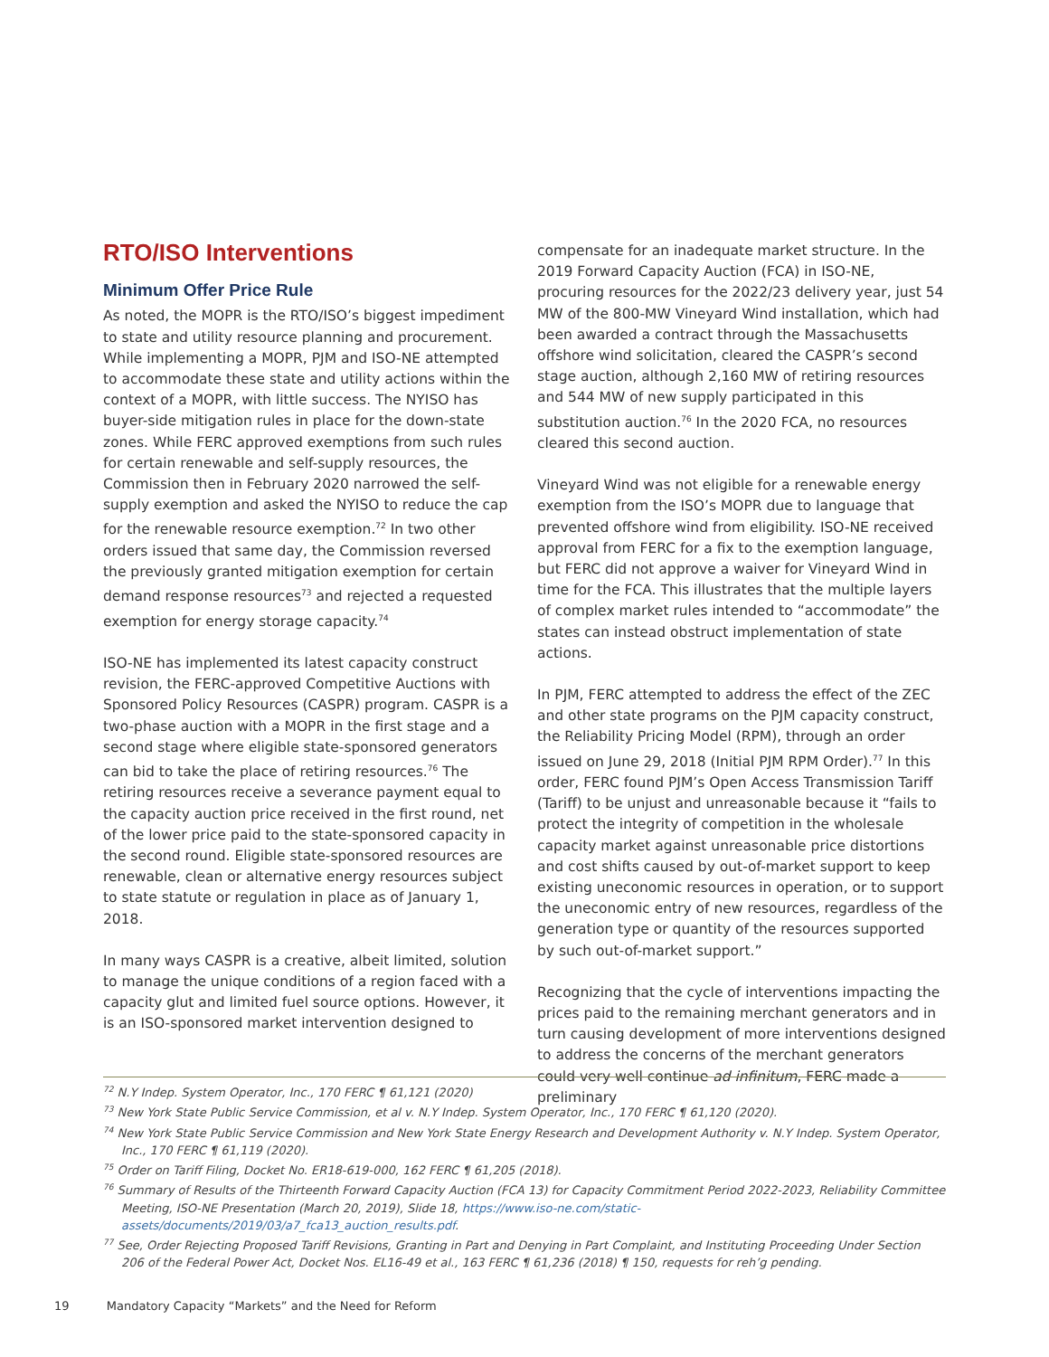RTO/ISO Interventions
Minimum Offer Price Rule
As noted, the MOPR is the RTO/ISO’s biggest impediment to state and utility resource planning and procurement. While implementing a MOPR, PJM and ISO-NE attempted to accommodate these state and utility actions within the context of a MOPR, with little success. The NYISO has buyer-side mitigation rules in place for the down-state zones. While FERC approved exemptions from such rules for certain renewable and self-supply resources, the Commission then in February 2020 narrowed the self-supply exemption and asked the NYISO to reduce the cap for the renewable resource exemption.<sup>72</sup> In two other orders issued that same day, the Commission reversed the previously granted mitigation exemption for certain demand response resources<sup>73</sup> and rejected a requested exemption for energy storage capacity.<sup>74</sup>
ISO-NE has implemented its latest capacity construct revision, the FERC-approved Competitive Auctions with Sponsored Policy Resources (CASPR) program. CASPR is a two-phase auction with a MOPR in the first stage and a second stage where eligible state-sponsored generators can bid to take the place of retiring resources.<sup>76</sup> The retiring resources receive a severance payment equal to the capacity auction price received in the first round, net of the lower price paid to the state-sponsored capacity in the second round. Eligible state-sponsored resources are renewable, clean or alternative energy resources subject to state statute or regulation in place as of January 1, 2018.
In many ways CASPR is a creative, albeit limited, solution to manage the unique conditions of a region faced with a capacity glut and limited fuel source options. However, it is an ISO-sponsored market intervention designed to
compensate for an inadequate market structure. In the 2019 Forward Capacity Auction (FCA) in ISO-NE, procuring resources for the 2022/23 delivery year, just 54 MW of the 800-MW Vineyard Wind installation, which had been awarded a contract through the Massachusetts offshore wind solicitation, cleared the CASPR’s second stage auction, although 2,160 MW of retiring resources and 544 MW of new supply participated in this substitution auction.<sup>76</sup> In the 2020 FCA, no resources cleared this second auction.
Vineyard Wind was not eligible for a renewable energy exemption from the ISO’s MOPR due to language that prevented offshore wind from eligibility. ISO-NE received approval from FERC for a fix to the exemption language, but FERC did not approve a waiver for Vineyard Wind in time for the FCA. This illustrates that the multiple layers of complex market rules intended to “accommodate” the states can instead obstruct implementation of state actions.
In PJM, FERC attempted to address the effect of the ZEC and other state programs on the PJM capacity construct, the Reliability Pricing Model (RPM), through an order issued on June 29, 2018 (Initial PJM RPM Order).<sup>77</sup> In this order, FERC found PJM’s Open Access Transmission Tariff (Tariff) to be unjust and unreasonable because it “fails to protect the integrity of competition in the wholesale capacity market against unreasonable price distortions and cost shifts caused by out-of-market support to keep existing uneconomic resources in operation, or to support the uneconomic entry of new resources, regardless of the generation type or quantity of the resources supported by such out-of-market support.”
Recognizing that the cycle of interventions impacting the prices paid to the remaining merchant generators and in turn causing development of more interventions designed to address the concerns of the merchant generators could very well continue ad infinitum, FERC made a preliminary
<sup>72</sup> N.Y Indep. System Operator, Inc., 170 FERC ¶ 61,121 (2020)
<sup>73</sup> New York State Public Service Commission, et al v. N.Y Indep. System Operator, Inc., 170 FERC ¶ 61,120 (2020).
<sup>74</sup> New York State Public Service Commission and New York State Energy Research and Development Authority v. N.Y Indep. System Operator, Inc., 170 FERC ¶ 61,119 (2020).
<sup>75</sup> Order on Tariff Filing, Docket No. ER18-619-000, 162 FERC ¶ 61,205 (2018).
<sup>76</sup> Summary of Results of the Thirteenth Forward Capacity Auction (FCA 13) for Capacity Commitment Period 2022-2023, Reliability Committee Meeting, ISO-NE Presentation (March 20, 2019), Slide 18, https://www.iso-ne.com/static-assets/documents/2019/03/a7_fca13_auction_results.pdf.
<sup>77</sup> See, Order Rejecting Proposed Tariff Revisions, Granting in Part and Denying in Part Complaint, and Instituting Proceeding Under Section 206 of the Federal Power Act, Docket Nos. EL16-49 et al., 163 FERC ¶ 61,236 (2018) ¶ 150, requests for reh’g pending.
19 Mandatory Capacity “Markets” and the Need for Reform